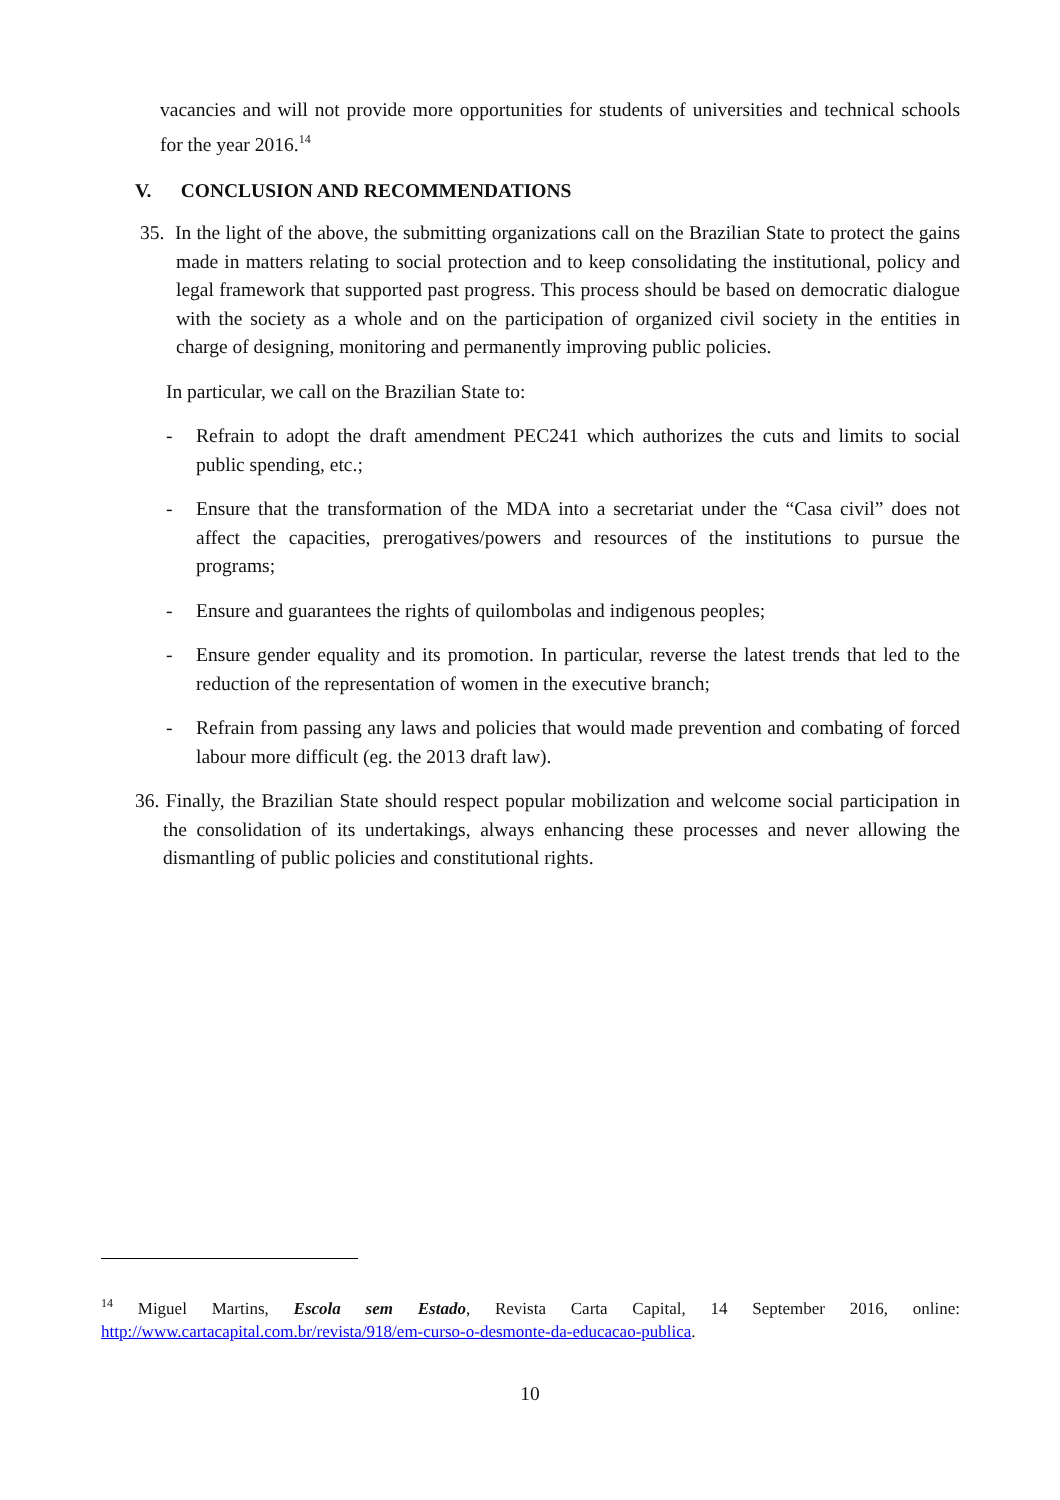vacancies and will not provide more opportunities for students of universities and technical schools for the year 2016.<sup>14</sup>
V. CONCLUSION AND RECOMMENDATIONS
35. In the light of the above, the submitting organizations call on the Brazilian State to protect the gains made in matters relating to social protection and to keep consolidating the institutional, policy and legal framework that supported past progress. This process should be based on democratic dialogue with the society as a whole and on the participation of organized civil society in the entities in charge of designing, monitoring and permanently improving public policies.
In particular, we call on the Brazilian State to:
- Refrain to adopt the draft amendment PEC241 which authorizes the cuts and limits to social public spending, etc.;
- Ensure that the transformation of the MDA into a secretariat under the “Casa civil” does not affect the capacities, prerogatives/powers and resources of the institutions to pursue the programs;
- Ensure and guarantees the rights of quilombolas and indigenous peoples;
- Ensure gender equality and its promotion. In particular, reverse the latest trends that led to the reduction of the representation of women in the executive branch;
- Refrain from passing any laws and policies that would made prevention and combating of forced labour more difficult (eg. the 2013 draft law).
36. Finally, the Brazilian State should respect popular mobilization and welcome social participation in the consolidation of its undertakings, always enhancing these processes and never allowing the dismantling of public policies and constitutional rights.
<sup>14</sup> Miguel Martins, Escola sem Estado, Revista Carta Capital, 14 September 2016, online: http://www.cartacapital.com.br/revista/918/em-curso-o-desmonte-da-educacao-publica.
10